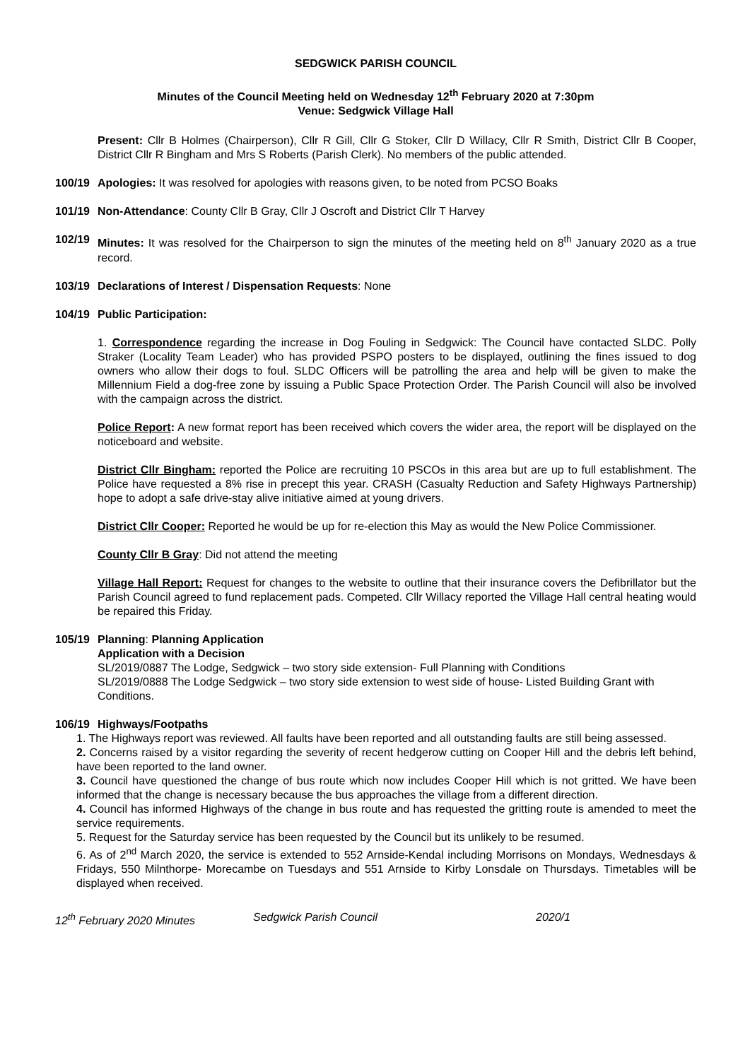SEDGWICK PARISH COUNCIL
Minutes of the Council Meeting held on Wednesday 12<sup>th</sup> February 2020 at 7:30pm
Venue: Sedgwick Village Hall
Present: Cllr B Holmes (Chairperson), Cllr R Gill, Cllr G Stoker, Cllr D Willacy, Cllr R Smith, District Cllr B Cooper, District Cllr R Bingham and Mrs S Roberts (Parish Clerk). No members of the public attended.
100/19 Apologies: It was resolved for apologies with reasons given, to be noted from PCSO Boaks
101/19 Non-Attendance: County Cllr B Gray, Cllr J Oscroft and District Cllr T Harvey
102/19 Minutes: It was resolved for the Chairperson to sign the minutes of the meeting held on 8<sup>th</sup> January 2020 as a true record.
103/19 Declarations of Interest / Dispensation Requests: None
104/19 Public Participation:
1. Correspondence regarding the increase in Dog Fouling in Sedgwick: The Council have contacted SLDC. Polly Straker (Locality Team Leader) who has provided PSPO posters to be displayed, outlining the fines issued to dog owners who allow their dogs to foul. SLDC Officers will be patrolling the area and help will be given to make the Millennium Field a dog-free zone by issuing a Public Space Protection Order. The Parish Council will also be involved with the campaign across the district.
Police Report: A new format report has been received which covers the wider area, the report will be displayed on the noticeboard and website.
District Cllr Bingham: reported the Police are recruiting 10 PSCOs in this area but are up to full establishment. The Police have requested a 8% rise in precept this year. CRASH (Casualty Reduction and Safety Highways Partnership) hope to adopt a safe drive-stay alive initiative aimed at young drivers.
District Cllr Cooper: Reported he would be up for re-election this May as would the New Police Commissioner.
County Cllr B Gray: Did not attend the meeting
Village Hall Report: Request for changes to the website to outline that their insurance covers the Defibrillator but the Parish Council agreed to fund replacement pads. Competed. Cllr Willacy reported the Village Hall central heating would be repaired this Friday.
105/19 Planning: Planning Application
Application with a Decision
SL/2019/0887 The Lodge, Sedgwick – two story side extension- Full Planning with Conditions
SL/2019/0888 The Lodge Sedgwick – two story side extension to west side of house- Listed Building Grant with Conditions.
106/19 Highways/Footpaths
1. The Highways report was reviewed. All faults have been reported and all outstanding faults are still being assessed.
2. Concerns raised by a visitor regarding the severity of recent hedgerow cutting on Cooper Hill and the debris left behind, have been reported to the land owner.
3. Council have questioned the change of bus route which now includes Cooper Hill which is not gritted. We have been informed that the change is necessary because the bus approaches the village from a different direction.
4. Council has informed Highways of the change in bus route and has requested the gritting route is amended to meet the service requirements.
5. Request for the Saturday service has been requested by the Council but its unlikely to be resumed.
6. As of 2<sup>nd</sup> March 2020, the service is extended to 552 Arnside-Kendal including Morrisons on Mondays, Wednesdays & Fridays, 550 Milnthorpe- Morecambe on Tuesdays and 551 Arnside to Kirby Lonsdale on Thursdays. Timetables will be displayed when received.
12<sup>th</sup> February 2020 Minutes Sedgwick Parish Council 2020/1